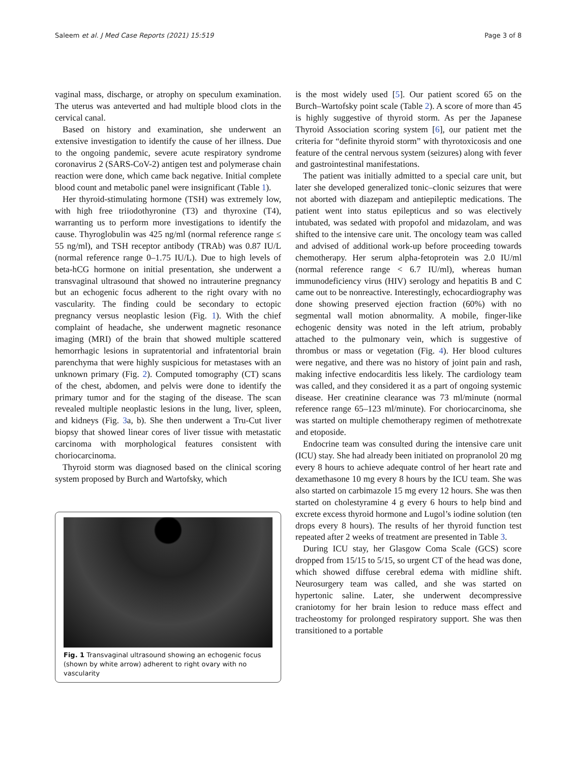Saleem et al. J Med Case Reports (2021) 15:519
Page 3 of 8
vaginal mass, discharge, or atrophy on speculum examination. The uterus was anteverted and had multiple blood clots in the cervical canal.
Based on history and examination, she underwent an extensive investigation to identify the cause of her illness. Due to the ongoing pandemic, severe acute respiratory syndrome coronavirus 2 (SARS-CoV-2) antigen test and polymerase chain reaction were done, which came back negative. Initial complete blood count and metabolic panel were insignificant (Table 1).
Her thyroid-stimulating hormone (TSH) was extremely low, with high free triiodothyronine (T3) and thyroxine (T4), warranting us to perform more investigations to identify the cause. Thyroglobulin was 425 ng/ml (normal reference range ≤ 55 ng/ml), and TSH receptor antibody (TRAb) was 0.87 IU/L (normal reference range 0–1.75 IU/L). Due to high levels of beta-hCG hormone on initial presentation, she underwent a transvaginal ultrasound that showed no intrauterine pregnancy but an echogenic focus adherent to the right ovary with no vascularity. The finding could be secondary to ectopic pregnancy versus neoplastic lesion (Fig. 1). With the chief complaint of headache, she underwent magnetic resonance imaging (MRI) of the brain that showed multiple scattered hemorrhagic lesions in supratentorial and infratentorial brain parenchyma that were highly suspicious for metastases with an unknown primary (Fig. 2). Computed tomography (CT) scans of the chest, abdomen, and pelvis were done to identify the primary tumor and for the staging of the disease. The scan revealed multiple neoplastic lesions in the lung, liver, spleen, and kidneys (Fig. 3a, b). She then underwent a Tru-Cut liver biopsy that showed linear cores of liver tissue with metastatic carcinoma with morphological features consistent with choriocarcinoma.
Thyroid storm was diagnosed based on the clinical scoring system proposed by Burch and Wartofsky, which
Fig. 1 Transvaginal ultrasound showing an echogenic focus (shown by white arrow) adherent to right ovary with no vascularity
is the most widely used [5]. Our patient scored 65 on the Burch–Wartofsky point scale (Table 2). A score of more than 45 is highly suggestive of thyroid storm. As per the Japanese Thyroid Association scoring system [6], our patient met the criteria for “definite thyroid storm” with thyrotoxicosis and one feature of the central nervous system (seizures) along with fever and gastrointestinal manifestations.
The patient was initially admitted to a special care unit, but later she developed generalized tonic–clonic seizures that were not aborted with diazepam and antiepileptic medications. The patient went into status epilepticus and so was electively intubated, was sedated with propofol and midazolam, and was shifted to the intensive care unit. The oncology team was called and advised of additional work-up before proceeding towards chemotherapy. Her serum alpha-fetoprotein was 2.0 IU/ml (normal reference range < 6.7 IU/ml), whereas human immunodeficiency virus (HIV) serology and hepatitis B and C came out to be nonreactive. Interestingly, echocardiography was done showing preserved ejection fraction (60%) with no segmental wall motion abnormality. A mobile, finger-like echogenic density was noted in the left atrium, probably attached to the pulmonary vein, which is suggestive of thrombus or mass or vegetation (Fig. 4). Her blood cultures were negative, and there was no history of joint pain and rash, making infective endocarditis less likely. The cardiology team was called, and they considered it as a part of ongoing systemic disease. Her creatinine clearance was 73 ml/minute (normal reference range 65–123 ml/minute). For choriocarcinoma, she was started on multiple chemotherapy regimen of methotrexate and etoposide.
Endocrine team was consulted during the intensive care unit (ICU) stay. She had already been initiated on propranolol 20 mg every 8 hours to achieve adequate control of her heart rate and dexamethasone 10 mg every 8 hours by the ICU team. She was also started on carbimazole 15 mg every 12 hours. She was then started on cholestyramine 4 g every 6 hours to help bind and excrete excess thyroid hormone and Lugol’s iodine solution (ten drops every 8 hours). The results of her thyroid function test repeated after 2 weeks of treatment are presented in Table 3.
During ICU stay, her Glasgow Coma Scale (GCS) score dropped from 15/15 to 5/15, so urgent CT of the head was done, which showed diffuse cerebral edema with midline shift. Neurosurgery team was called, and she was started on hypertonic saline. Later, she underwent decompressive craniotomy for her brain lesion to reduce mass effect and tracheostomy for prolonged respiratory support. She was then transitioned to a portable